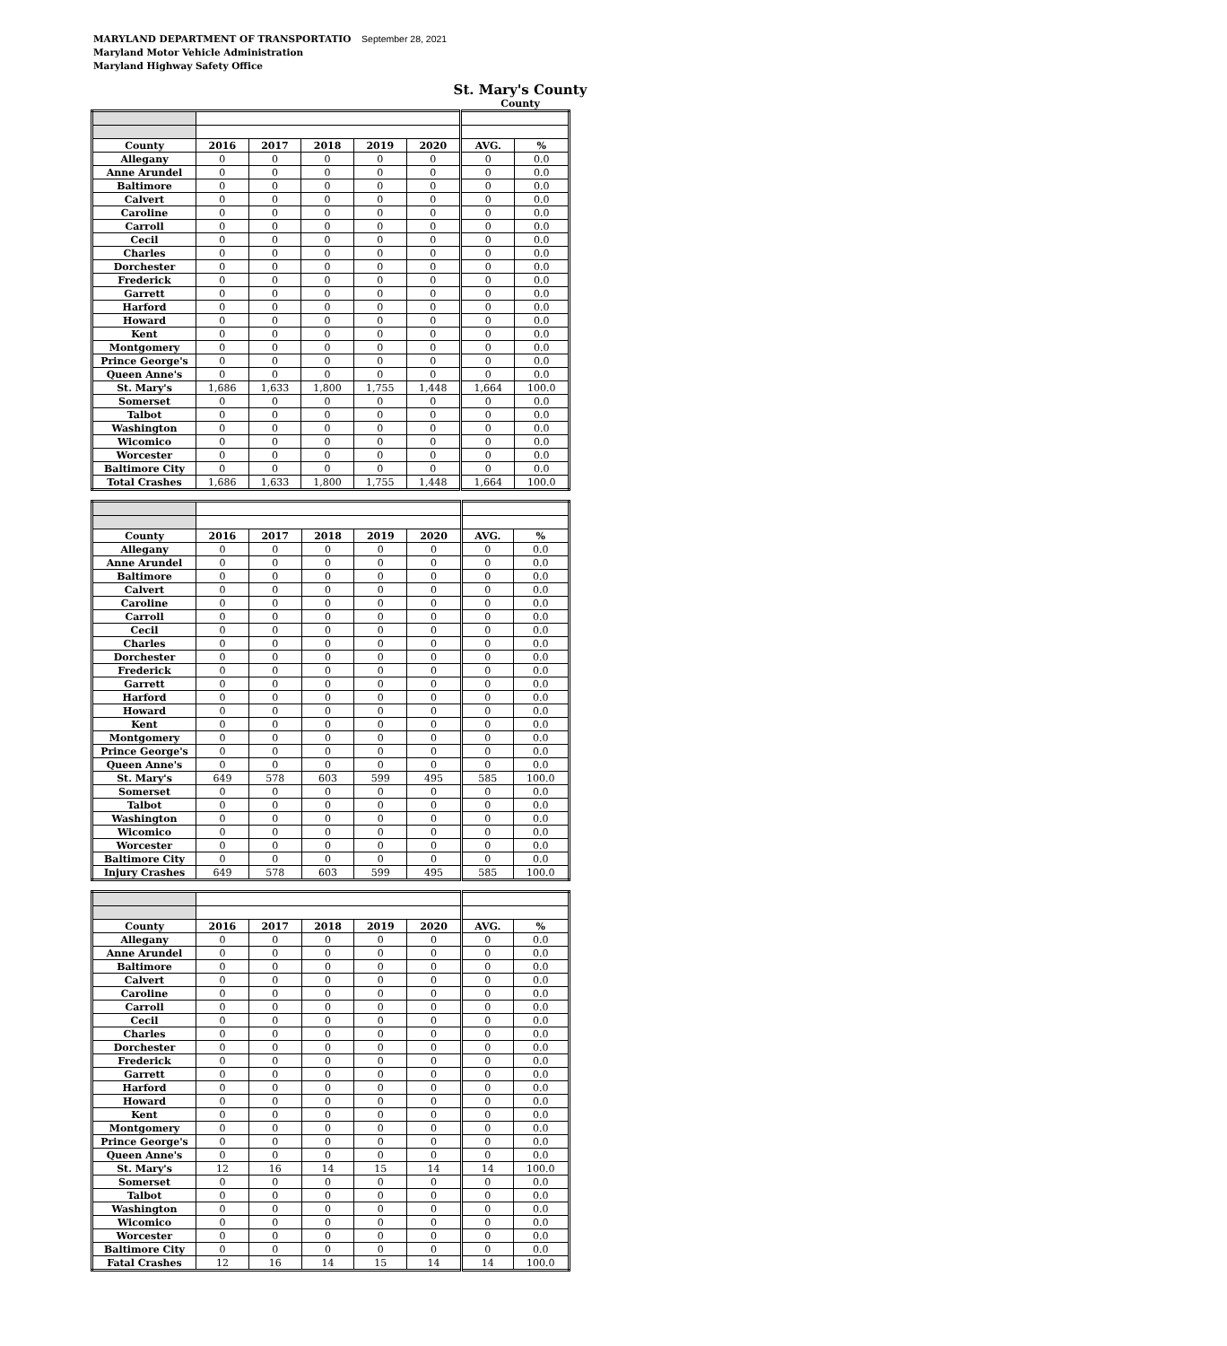MARYLAND DEPARTMENT OF TRANSPORTATIO September 28, 2021
Maryland Motor Vehicle Administration
Maryland Highway Safety Office
St. Mary's County
County
| County | 2016 | 2017 | 2018 | 2019 | 2020 | AVG. | % |
| --- | --- | --- | --- | --- | --- | --- | --- |
| Allegany | 0 | 0 | 0 | 0 | 0 | 0 | 0.0 |
| Anne Arundel | 0 | 0 | 0 | 0 | 0 | 0 | 0.0 |
| Baltimore | 0 | 0 | 0 | 0 | 0 | 0 | 0.0 |
| Calvert | 0 | 0 | 0 | 0 | 0 | 0 | 0.0 |
| Caroline | 0 | 0 | 0 | 0 | 0 | 0 | 0.0 |
| Carroll | 0 | 0 | 0 | 0 | 0 | 0 | 0.0 |
| Cecil | 0 | 0 | 0 | 0 | 0 | 0 | 0.0 |
| Charles | 0 | 0 | 0 | 0 | 0 | 0 | 0.0 |
| Dorchester | 0 | 0 | 0 | 0 | 0 | 0 | 0.0 |
| Frederick | 0 | 0 | 0 | 0 | 0 | 0 | 0.0 |
| Garrett | 0 | 0 | 0 | 0 | 0 | 0 | 0.0 |
| Harford | 0 | 0 | 0 | 0 | 0 | 0 | 0.0 |
| Howard | 0 | 0 | 0 | 0 | 0 | 0 | 0.0 |
| Kent | 0 | 0 | 0 | 0 | 0 | 0 | 0.0 |
| Montgomery | 0 | 0 | 0 | 0 | 0 | 0 | 0.0 |
| Prince George's | 0 | 0 | 0 | 0 | 0 | 0 | 0.0 |
| Queen Anne's | 0 | 0 | 0 | 0 | 0 | 0 | 0.0 |
| St. Mary's | 1,686 | 1,633 | 1,800 | 1,755 | 1,448 | 1,664 | 100.0 |
| Somerset | 0 | 0 | 0 | 0 | 0 | 0 | 0.0 |
| Talbot | 0 | 0 | 0 | 0 | 0 | 0 | 0.0 |
| Washington | 0 | 0 | 0 | 0 | 0 | 0 | 0.0 |
| Wicomico | 0 | 0 | 0 | 0 | 0 | 0 | 0.0 |
| Worcester | 0 | 0 | 0 | 0 | 0 | 0 | 0.0 |
| Baltimore City | 0 | 0 | 0 | 0 | 0 | 0 | 0.0 |
| Total Crashes | 1,686 | 1,633 | 1,800 | 1,755 | 1,448 | 1,664 | 100.0 |
| County | 2016 | 2017 | 2018 | 2019 | 2020 | AVG. | % |
| --- | --- | --- | --- | --- | --- | --- | --- |
| Allegany | 0 | 0 | 0 | 0 | 0 | 0 | 0.0 |
| Anne Arundel | 0 | 0 | 0 | 0 | 0 | 0 | 0.0 |
| Baltimore | 0 | 0 | 0 | 0 | 0 | 0 | 0.0 |
| Calvert | 0 | 0 | 0 | 0 | 0 | 0 | 0.0 |
| Caroline | 0 | 0 | 0 | 0 | 0 | 0 | 0.0 |
| Carroll | 0 | 0 | 0 | 0 | 0 | 0 | 0.0 |
| Cecil | 0 | 0 | 0 | 0 | 0 | 0 | 0.0 |
| Charles | 0 | 0 | 0 | 0 | 0 | 0 | 0.0 |
| Dorchester | 0 | 0 | 0 | 0 | 0 | 0 | 0.0 |
| Frederick | 0 | 0 | 0 | 0 | 0 | 0 | 0.0 |
| Garrett | 0 | 0 | 0 | 0 | 0 | 0 | 0.0 |
| Harford | 0 | 0 | 0 | 0 | 0 | 0 | 0.0 |
| Howard | 0 | 0 | 0 | 0 | 0 | 0 | 0.0 |
| Kent | 0 | 0 | 0 | 0 | 0 | 0 | 0.0 |
| Montgomery | 0 | 0 | 0 | 0 | 0 | 0 | 0.0 |
| Prince George's | 0 | 0 | 0 | 0 | 0 | 0 | 0.0 |
| Queen Anne's | 0 | 0 | 0 | 0 | 0 | 0 | 0.0 |
| St. Mary's | 649 | 578 | 603 | 599 | 495 | 585 | 100.0 |
| Somerset | 0 | 0 | 0 | 0 | 0 | 0 | 0.0 |
| Talbot | 0 | 0 | 0 | 0 | 0 | 0 | 0.0 |
| Washington | 0 | 0 | 0 | 0 | 0 | 0 | 0.0 |
| Wicomico | 0 | 0 | 0 | 0 | 0 | 0 | 0.0 |
| Worcester | 0 | 0 | 0 | 0 | 0 | 0 | 0.0 |
| Baltimore City | 0 | 0 | 0 | 0 | 0 | 0 | 0.0 |
| Injury Crashes | 649 | 578 | 603 | 599 | 495 | 585 | 100.0 |
| County | 2016 | 2017 | 2018 | 2019 | 2020 | AVG. | % |
| --- | --- | --- | --- | --- | --- | --- | --- |
| Allegany | 0 | 0 | 0 | 0 | 0 | 0 | 0.0 |
| Anne Arundel | 0 | 0 | 0 | 0 | 0 | 0 | 0.0 |
| Baltimore | 0 | 0 | 0 | 0 | 0 | 0 | 0.0 |
| Calvert | 0 | 0 | 0 | 0 | 0 | 0 | 0.0 |
| Caroline | 0 | 0 | 0 | 0 | 0 | 0 | 0.0 |
| Carroll | 0 | 0 | 0 | 0 | 0 | 0 | 0.0 |
| Cecil | 0 | 0 | 0 | 0 | 0 | 0 | 0.0 |
| Charles | 0 | 0 | 0 | 0 | 0 | 0 | 0.0 |
| Dorchester | 0 | 0 | 0 | 0 | 0 | 0 | 0.0 |
| Frederick | 0 | 0 | 0 | 0 | 0 | 0 | 0.0 |
| Garrett | 0 | 0 | 0 | 0 | 0 | 0 | 0.0 |
| Harford | 0 | 0 | 0 | 0 | 0 | 0 | 0.0 |
| Howard | 0 | 0 | 0 | 0 | 0 | 0 | 0.0 |
| Kent | 0 | 0 | 0 | 0 | 0 | 0 | 0.0 |
| Montgomery | 0 | 0 | 0 | 0 | 0 | 0 | 0.0 |
| Prince George's | 0 | 0 | 0 | 0 | 0 | 0 | 0.0 |
| Queen Anne's | 0 | 0 | 0 | 0 | 0 | 0 | 0.0 |
| St. Mary's | 12 | 16 | 14 | 15 | 14 | 14 | 100.0 |
| Somerset | 0 | 0 | 0 | 0 | 0 | 0 | 0.0 |
| Talbot | 0 | 0 | 0 | 0 | 0 | 0 | 0.0 |
| Washington | 0 | 0 | 0 | 0 | 0 | 0 | 0.0 |
| Wicomico | 0 | 0 | 0 | 0 | 0 | 0 | 0.0 |
| Worcester | 0 | 0 | 0 | 0 | 0 | 0 | 0.0 |
| Baltimore City | 0 | 0 | 0 | 0 | 0 | 0 | 0.0 |
| Fatal Crashes | 12 | 16 | 14 | 15 | 14 | 14 | 100.0 |